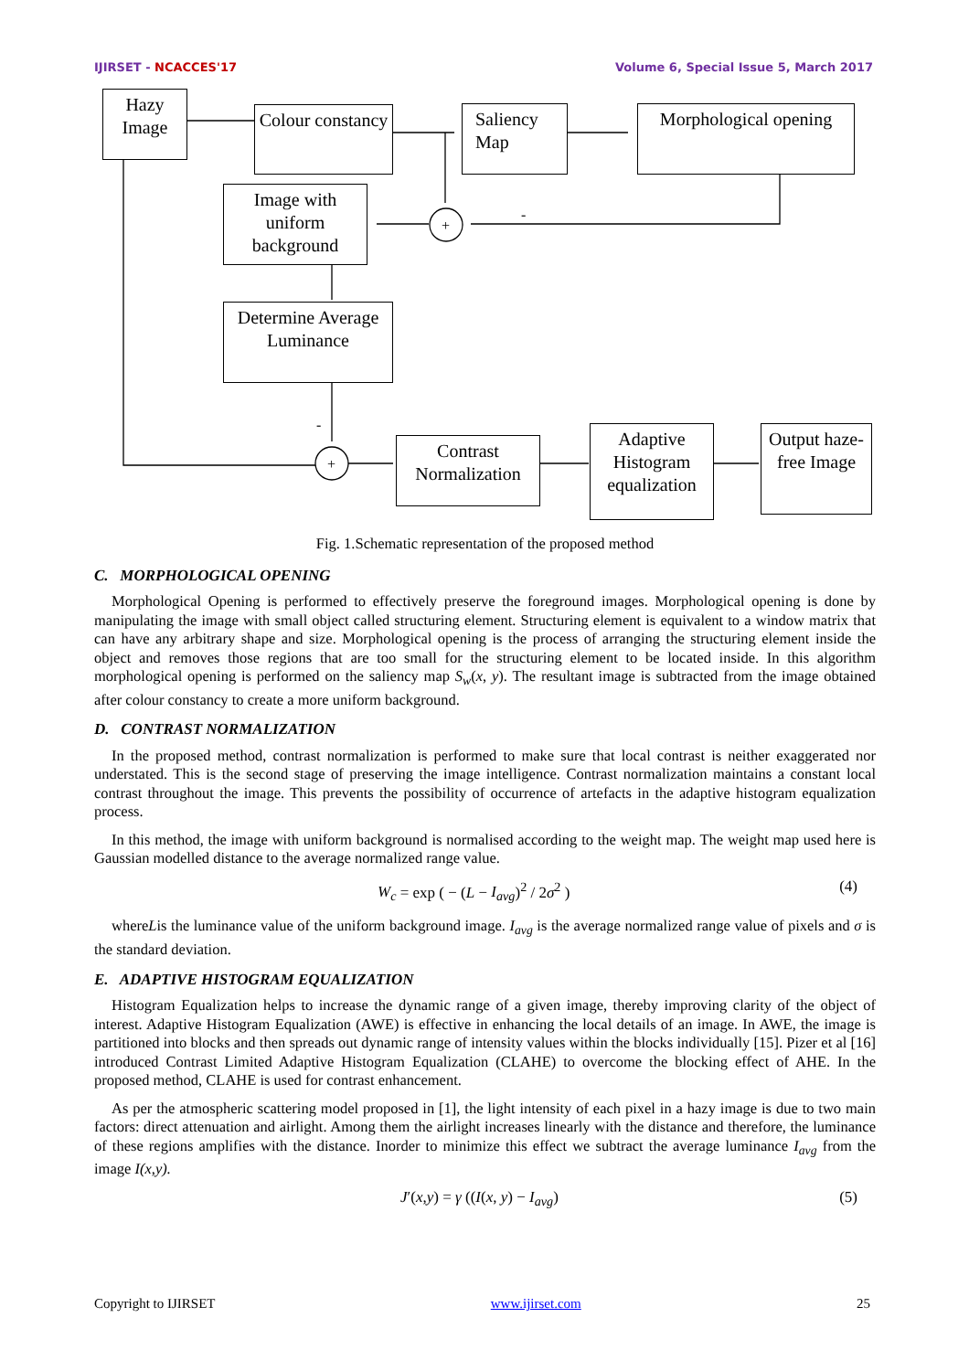IJIRSET - NCACCES'17 Volume 6, Special Issue 5, March 2017
+
+
-
-
Hazy Image
Colour constancy
Saliency Map
Morphological opening
Image with uniform background
Determine Average Luminance
Contrast Normalization
Adaptive Histogram equalization
Output haze-free Image
Fig. 1.Schematic representation of the proposed method
C. MORPHOLOGICAL OPENING
Morphological Opening is performed to effectively preserve the foreground images. Morphological opening is done by manipulating the image with small object called structuring element. Structuring element is equivalent to a window matrix that can have any arbitrary shape and size. Morphological opening is the process of arranging the structuring element inside the object and removes those regions that are too small for the structuring element to be located inside. In this algorithm morphological opening is performed on the saliency map S<sub>w</sub>(x, y). The resultant image is subtracted from the image obtained after colour constancy to create a more uniform background.
D. CONTRAST NORMALIZATION
In the proposed method, contrast normalization is performed to make sure that local contrast is neither exaggerated nor understated. This is the second stage of preserving the image intelligence. Contrast normalization maintains a constant local contrast throughout the image. This prevents the possibility of occurrence of artefacts in the adaptive histogram equalization process.
In this method, the image with uniform background is normalised according to the weight map. The weight map used here is Gaussian modelled distance to the average normalized range value.
W<sub>c</sub> = exp ( − (L − I<sub>avg</sub>)<sup>2</sup> / 2σ<sup>2</sup> ) (4)
whereLis the luminance value of the uniform background image. I<sub>avg</sub> is the average normalized range value of pixels and σ is the standard deviation.
E. ADAPTIVE HISTOGRAM EQUALIZATION
Histogram Equalization helps to increase the dynamic range of a given image, thereby improving clarity of the object of interest. Adaptive Histogram Equalization (AWE) is effective in enhancing the local details of an image. In AWE, the image is partitioned into blocks and then spreads out dynamic range of intensity values within the blocks individually [15]. Pizer et al [16] introduced Contrast Limited Adaptive Histogram Equalization (CLAHE) to overcome the blocking effect of AHE. In the proposed method, CLAHE is used for contrast enhancement.
As per the atmospheric scattering model proposed in [1], the light intensity of each pixel in a hazy image is due to two main factors: direct attenuation and airlight. Among them the airlight increases linearly with the distance and therefore, the luminance of these regions amplifies with the distance. Inorder to minimize this effect we subtract the average luminance I<sub>avg</sub> from the image I(x,y).
J′(x,y) = γ ((I(x, y) − I<sub>avg</sub>) (5)
Copyright to IJIRSET www.ijirset.com 25